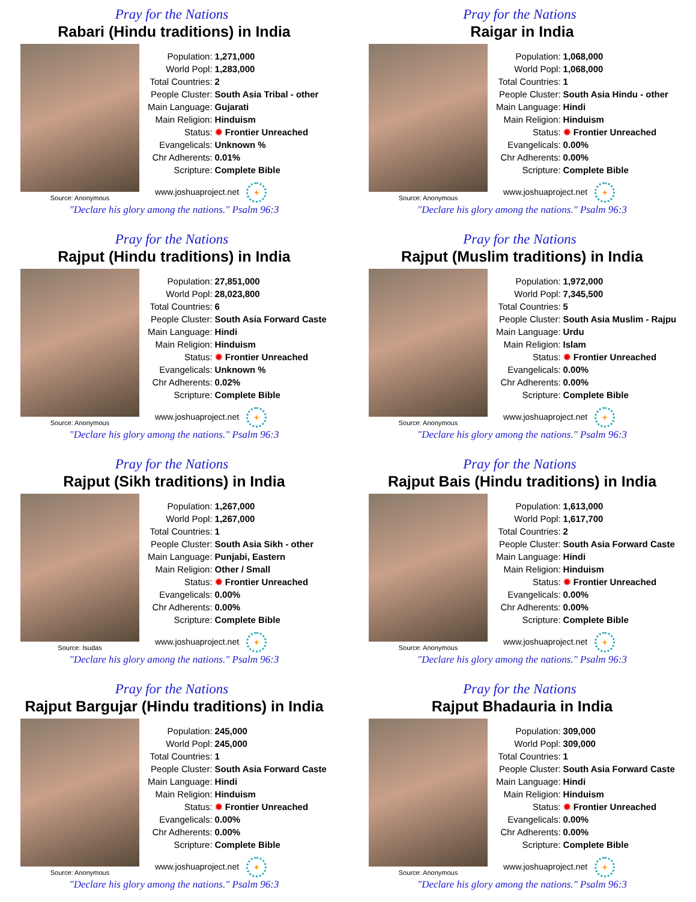Pray for the Nations
Rabari (Hindu traditions) in India
Source: Anonymous
| Population: | 1,271,000 |
| World Popl: | 1,283,000 |
| Total Countries: | 2 |
| People Cluster: | South Asia Tribal - other |
| Main Language: | Gujarati |
| Main Religion: | Hinduism |
| Status: | ✹ Frontier Unreached |
| Evangelicals: | Unknown % |
| Chr Adherents: | 0.01% |
| Scripture: | Complete Bible |
www.joshuaproject.net +
"Declare his glory among the nations." Psalm 96:3
Pray for the Nations
Raigar in India
Source: Anonymous
| Population: | 1,068,000 |
| World Popl: | 1,068,000 |
| Total Countries: | 1 |
| People Cluster: | South Asia Hindu - other |
| Main Language: | Hindi |
| Main Religion: | Hinduism |
| Status: | ✹ Frontier Unreached |
| Evangelicals: | 0.00% |
| Chr Adherents: | 0.00% |
| Scripture: | Complete Bible |
www.joshuaproject.net +
"Declare his glory among the nations." Psalm 96:3
Pray for the Nations
Rajput (Hindu traditions) in India
Source: Anonymous
| Population: | 27,851,000 |
| World Popl: | 28,023,800 |
| Total Countries: | 6 |
| People Cluster: | South Asia Forward Caste |
| Main Language: | Hindi |
| Main Religion: | Hinduism |
| Status: | ✹ Frontier Unreached |
| Evangelicals: | Unknown % |
| Chr Adherents: | 0.02% |
| Scripture: | Complete Bible |
www.joshuaproject.net +
"Declare his glory among the nations." Psalm 96:3
Pray for the Nations
Rajput (Muslim traditions) in India
Source: Anonymous
| Population: | 1,972,000 |
| World Popl: | 7,345,500 |
| Total Countries: | 5 |
| People Cluster: | South Asia Muslim - Rajpu |
| Main Language: | Urdu |
| Main Religion: | Islam |
| Status: | ✹ Frontier Unreached |
| Evangelicals: | 0.00% |
| Chr Adherents: | 0.00% |
| Scripture: | Complete Bible |
www.joshuaproject.net +
"Declare his glory among the nations." Psalm 96:3
Pray for the Nations
Rajput (Sikh traditions) in India
Source: Isudas
| Population: | 1,267,000 |
| World Popl: | 1,267,000 |
| Total Countries: | 1 |
| People Cluster: | South Asia Sikh - other |
| Main Language: | Punjabi, Eastern |
| Main Religion: | Other / Small |
| Status: | ✹ Frontier Unreached |
| Evangelicals: | 0.00% |
| Chr Adherents: | 0.00% |
| Scripture: | Complete Bible |
www.joshuaproject.net +
"Declare his glory among the nations." Psalm 96:3
Pray for the Nations
Rajput Bais (Hindu traditions) in India
Source: Anonymous
| Population: | 1,613,000 |
| World Popl: | 1,617,700 |
| Total Countries: | 2 |
| People Cluster: | South Asia Forward Caste |
| Main Language: | Hindi |
| Main Religion: | Hinduism |
| Status: | ✹ Frontier Unreached |
| Evangelicals: | 0.00% |
| Chr Adherents: | 0.00% |
| Scripture: | Complete Bible |
www.joshuaproject.net +
"Declare his glory among the nations." Psalm 96:3
Pray for the Nations
Rajput Bargujar (Hindu traditions) in India
Source: Anonymous
| Population: | 245,000 |
| World Popl: | 245,000 |
| Total Countries: | 1 |
| People Cluster: | South Asia Forward Caste |
| Main Language: | Hindi |
| Main Religion: | Hinduism |
| Status: | ✹ Frontier Unreached |
| Evangelicals: | 0.00% |
| Chr Adherents: | 0.00% |
| Scripture: | Complete Bible |
www.joshuaproject.net +
"Declare his glory among the nations." Psalm 96:3
Pray for the Nations
Rajput Bhadauria in India
Source: Anonymous
| Population: | 309,000 |
| World Popl: | 309,000 |
| Total Countries: | 1 |
| People Cluster: | South Asia Forward Caste |
| Main Language: | Hindi |
| Main Religion: | Hinduism |
| Status: | ✹ Frontier Unreached |
| Evangelicals: | 0.00% |
| Chr Adherents: | 0.00% |
| Scripture: | Complete Bible |
www.joshuaproject.net +
"Declare his glory among the nations." Psalm 96:3